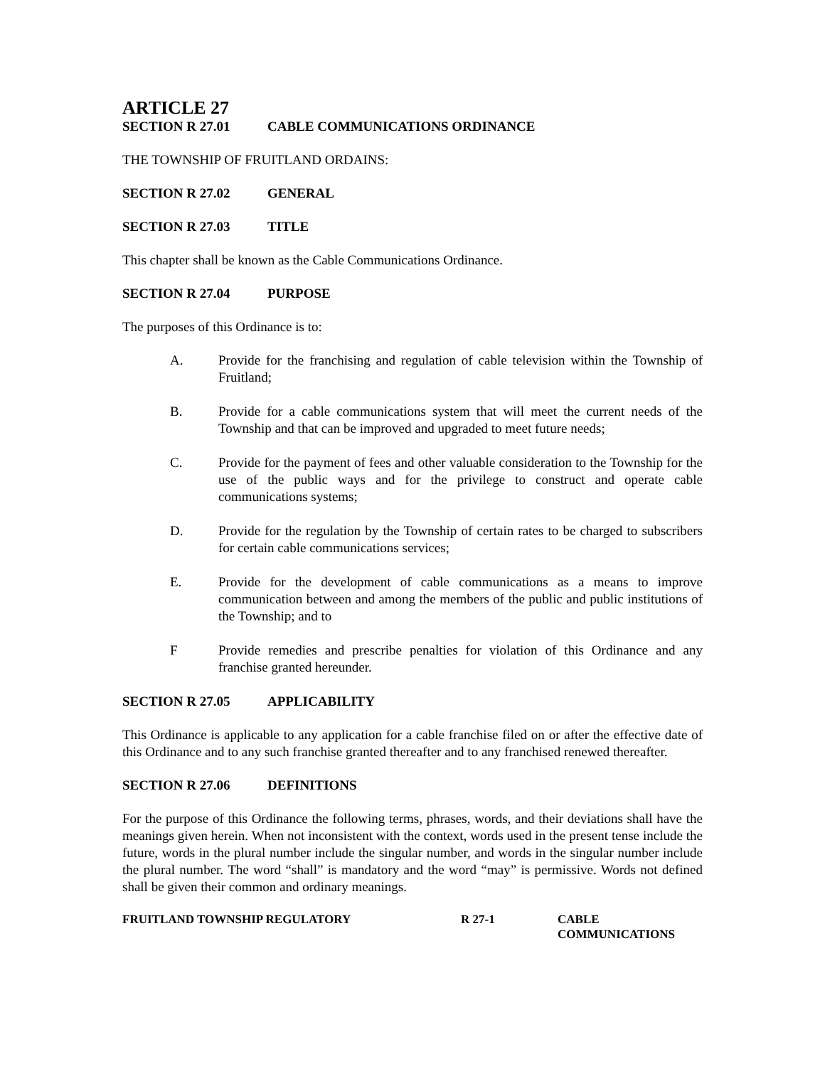ARTICLE 27
SECTION R 27.01 CABLE COMMUNICATIONS ORDINANCE
THE TOWNSHIP OF FRUITLAND ORDAINS:
SECTION R 27.02 GENERAL
SECTION R 27.03 TITLE
This chapter shall be known as the Cable Communications Ordinance.
SECTION R 27.04 PURPOSE
The purposes of this Ordinance is to:
A. Provide for the franchising and regulation of cable television within the Township of Fruitland;
B. Provide for a cable communications system that will meet the current needs of the Township and that can be improved and upgraded to meet future needs;
C. Provide for the payment of fees and other valuable consideration to the Township for the use of the public ways and for the privilege to construct and operate cable communications systems;
D. Provide for the regulation by the Township of certain rates to be charged to subscribers for certain cable communications services;
E. Provide for the development of cable communications as a means to improve communication between and among the members of the public and public institutions of the Township; and to
F Provide remedies and prescribe penalties for violation of this Ordinance and any franchise granted hereunder.
SECTION R 27.05 APPLICABILITY
This Ordinance is applicable to any application for a cable franchise filed on or after the effective date of this Ordinance and to any such franchise granted thereafter and to any franchised renewed thereafter.
SECTION R 27.06 DEFINITIONS
For the purpose of this Ordinance the following terms, phrases, words, and their deviations shall have the meanings given herein. When not inconsistent with the context, words used in the present tense include the future, words in the plural number include the singular number, and words in the singular number include the plural number. The word “shall” is mandatory and the word “may” is permissive. Words not defined shall be given their common and ordinary meanings.
FRUITLAND TOWNSHIP REGULATORY R 27-1 CABLE
COMMUNICATIONS